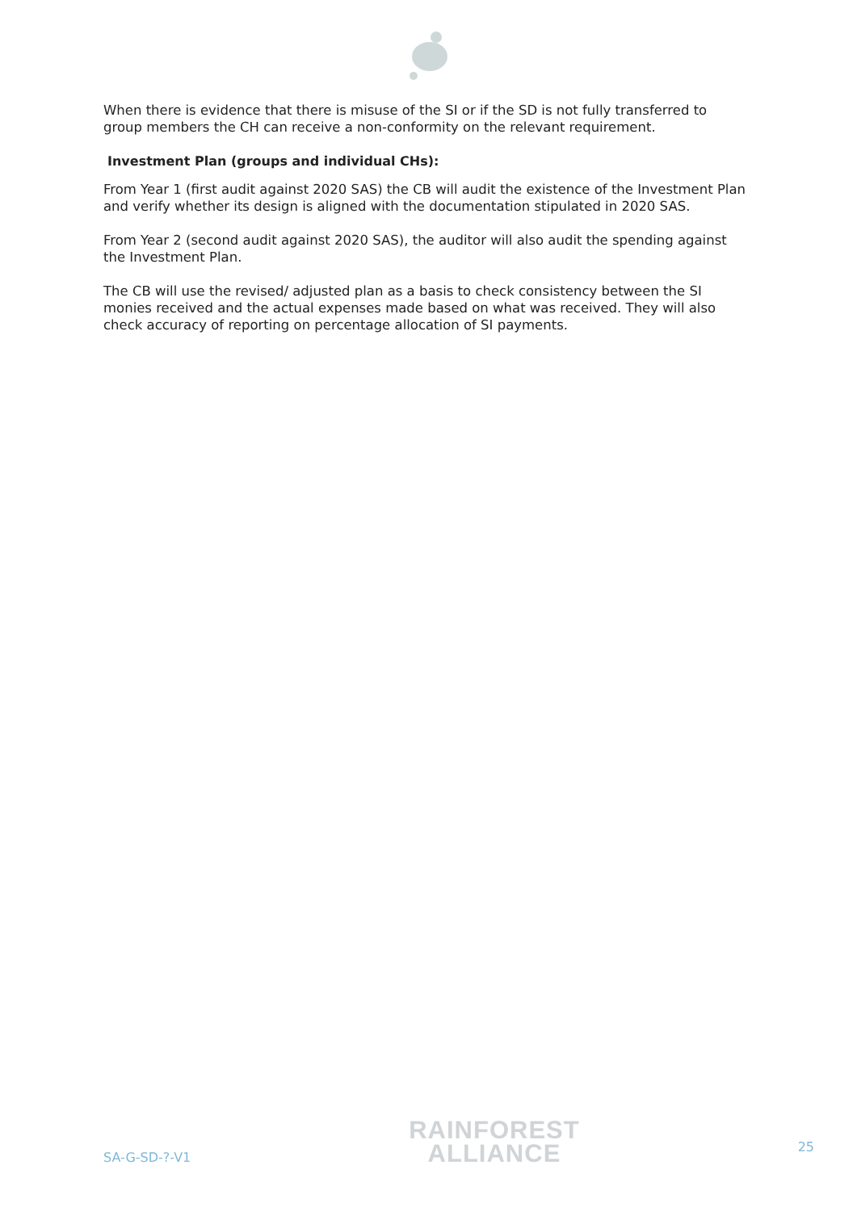When there is evidence that there is misuse of the SI or if the SD is not fully transferred to group members the CH can receive a non-conformity on the relevant requirement.
Investment Plan (groups and individual CHs):
From Year 1 (first audit against 2020 SAS) the CB will audit the existence of the Investment Plan and verify whether its design is aligned with the documentation stipulated in 2020 SAS.
From Year 2 (second audit against 2020 SAS), the auditor will also audit the spending against the Investment Plan.
The CB will use the revised/ adjusted plan as a basis to check consistency between the SI monies received and the actual expenses made based on what was received. They will also check accuracy of reporting on percentage allocation of SI payments.
SA-G-SD-?-V1
RAINFOREST
ALLIANCE
25